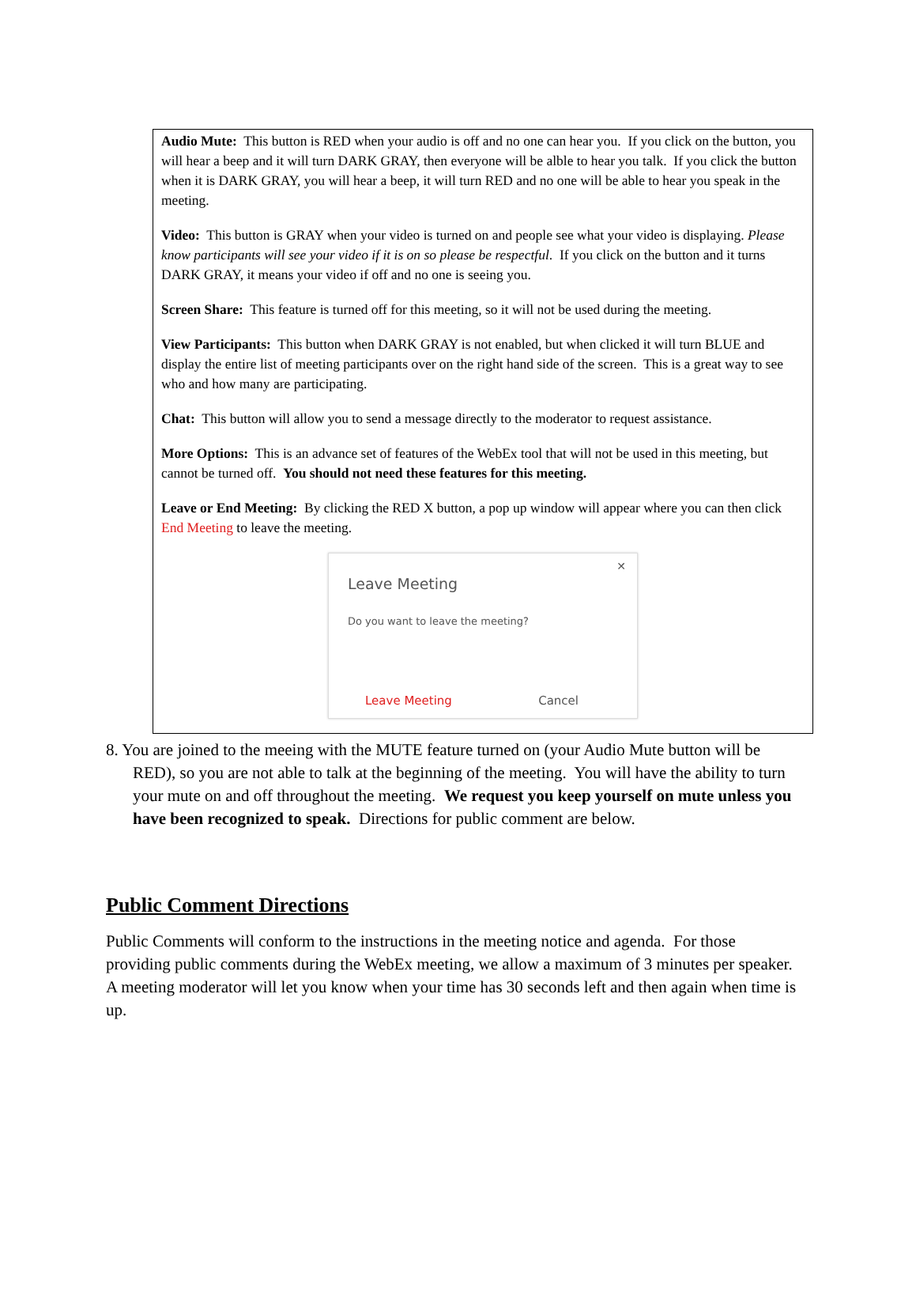Audio Mute: This button is RED when your audio is off and no one can hear you. If you click on the button, you will hear a beep and it will turn DARK GRAY, then everyone will be alble to hear you talk. If you click the button when it is DARK GRAY, you will hear a beep, it will turn RED and no one will be able to hear you speak in the meeting.
Video: This button is GRAY when your video is turned on and people see what your video is displaying. Please know participants will see your video if it is on so please be respectful. If you click on the button and it turns DARK GRAY, it means your video if off and no one is seeing you.
Screen Share: This feature is turned off for this meeting, so it will not be used during the meeting.
View Participants: This button when DARK GRAY is not enabled, but when clicked it will turn BLUE and display the entire list of meeting participants over on the right hand side of the screen. This is a great way to see who and how many are participating.
Chat: This button will allow you to send a message directly to the moderator to request assistance.
More Options: This is an advance set of features of the WebEx tool that will not be used in this meeting, but cannot be turned off. You should not need these features for this meeting.
Leave or End Meeting: By clicking the RED X button, a pop up window will appear where you can then click End Meeting to leave the meeting.
✕
Leave Meeting
Do you want to leave the meeting?
Leave Meeting Cancel
8. You are joined to the meeing with the MUTE feature turned on (your Audio Mute button will be RED), so you are not able to talk at the beginning of the meeting. You will have the ability to turn your mute on and off throughout the meeting. We request you keep yourself on mute unless you have been recognized to speak. Directions for public comment are below.
Public Comment Directions
Public Comments will conform to the instructions in the meeting notice and agenda. For those providing public comments during the WebEx meeting, we allow a maximum of 3 minutes per speaker. A meeting moderator will let you know when your time has 30 seconds left and then again when time is up.